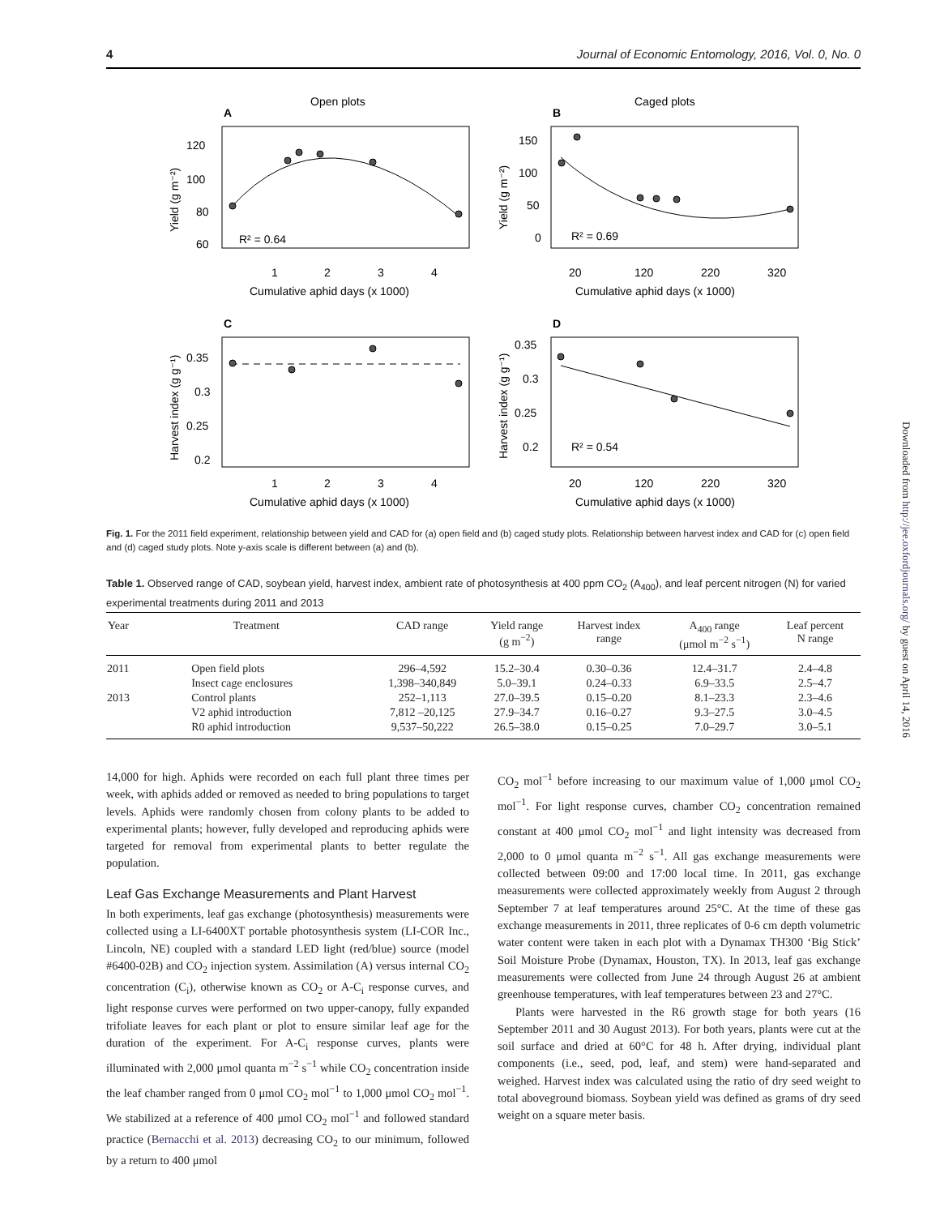4 Journal of Economic Entomology, 2016, Vol. 0, No. 0
Open plots
Caged plots
A
B
C
D
R² = 0.64
R² = 0.69
R² = 0.54
120
100
80
60
150
100
50
0
0.35
0.3
0.25
0.2
0.35
0.3
0.25
0.2
1
2
3
4
20
120
220
320
1
2
3
4
20
120
220
320
Cumulative aphid days (x 1000)
Cumulative aphid days (x 1000)
Cumulative aphid days (x 1000)
Cumulative aphid days (x 1000)
Yield (g m⁻²)
Yield (g m⁻²)
Harvest index (g g⁻¹)
Harvest index (g g⁻¹)
Fig. 1. For the 2011 field experiment, relationship between yield and CAD for (a) open field and (b) caged study plots. Relationship between harvest index and CAD for (c) open field and (d) caged study plots. Note y-axis scale is different between (a) and (b).
Table 1. Observed range of CAD, soybean yield, harvest index, ambient rate of photosynthesis at 400 ppm CO<sub>2</sub> (A<sub>400</sub>), and leaf percent nitrogen (N) for varied experimental treatments during 2011 and 2013
| Year | Treatment | CAD range | Yield range (g m<sup>−2</sup>) | Harvest index range | A<sub>400</sub> range (μmol m<sup>−2</sup> s<sup>−1</sup>) | Leaf percent N range |
| --- | --- | --- | --- | --- | --- | --- |
| 2011 | Open field plots | 296–4,592 | 15.2–30.4 | 0.30–0.36 | 12.4–31.7 | 2.4–4.8 |
| | Insect cage enclosures | 1,398–340,849 | 5.0–39.1 | 0.24–0.33 | 6.9–33.5 | 2.5–4.7 |
| 2013 | Control plants | 252–1,113 | 27.0–39.5 | 0.15–0.20 | 8.1–23.3 | 2.3–4.6 |
| | V2 aphid introduction | 7,812 –20,125 | 27.9–34.7 | 0.16–0.27 | 9.3–27.5 | 3.0–4.5 |
| | R0 aphid introduction | 9,537–50,222 | 26.5–38.0 | 0.15–0.25 | 7.0–29.7 | 3.0–5.1 |
14,000 for high. Aphids were recorded on each full plant three times per week, with aphids added or removed as needed to bring populations to target levels. Aphids were randomly chosen from colony plants to be added to experimental plants; however, fully developed and reproducing aphids were targeted for removal from experimental plants to better regulate the population.
Leaf Gas Exchange Measurements and Plant Harvest
In both experiments, leaf gas exchange (photosynthesis) measurements were collected using a LI-6400XT portable photosynthesis system (LI-COR Inc., Lincoln, NE) coupled with a standard LED light (red/blue) source (model #6400-02B) and CO<sub>2</sub> injection system. Assimilation (A) versus internal CO<sub>2</sub> concentration (C<sub>i</sub>), otherwise known as CO<sub>2</sub> or A-C<sub>i</sub> response curves, and light response curves were performed on two upper-canopy, fully expanded trifoliate leaves for each plant or plot to ensure similar leaf age for the duration of the experiment. For A-C<sub>i</sub> response curves, plants were illuminated with 2,000 μmol quanta m<sup>−2</sup> s<sup>−1</sup> while CO<sub>2</sub> concentration inside the leaf chamber ranged from 0 μmol CO<sub>2</sub> mol<sup>−1</sup> to 1,000 μmol CO<sub>2</sub> mol<sup>−1</sup>. We stabilized at a reference of 400 μmol CO<sub>2</sub> mol<sup>−1</sup> and followed standard practice (Bernacchi et al. 2013) decreasing CO<sub>2</sub> to our minimum, followed by a return to 400 μmol
CO<sub>2</sub> mol<sup>−1</sup> before increasing to our maximum value of 1,000 μmol CO<sub>2</sub> mol<sup>−1</sup>. For light response curves, chamber CO<sub>2</sub> concentration remained constant at 400 μmol CO<sub>2</sub> mol<sup>−1</sup> and light intensity was decreased from 2,000 to 0 μmol quanta m<sup>−2</sup> s<sup>−1</sup>. All gas exchange measurements were collected between 09:00 and 17:00 local time. In 2011, gas exchange measurements were collected approximately weekly from August 2 through September 7 at leaf temperatures around 25°C. At the time of these gas exchange measurements in 2011, three replicates of 0-6 cm depth volumetric water content were taken in each plot with a Dynamax TH300 ‘Big Stick’ Soil Moisture Probe (Dynamax, Houston, TX). In 2013, leaf gas exchange measurements were collected from June 24 through August 26 at ambient greenhouse temperatures, with leaf temperatures between 23 and 27°C.
Plants were harvested in the R6 growth stage for both years (16 September 2011 and 30 August 2013). For both years, plants were cut at the soil surface and dried at 60°C for 48 h. After drying, individual plant components (i.e., seed, pod, leaf, and stem) were hand-separated and weighed. Harvest index was calculated using the ratio of dry seed weight to total aboveground biomass. Soybean yield was defined as grams of dry seed weight on a square meter basis.
Downloaded from http://jee.oxfordjournals.org/ by guest on April 14, 2016